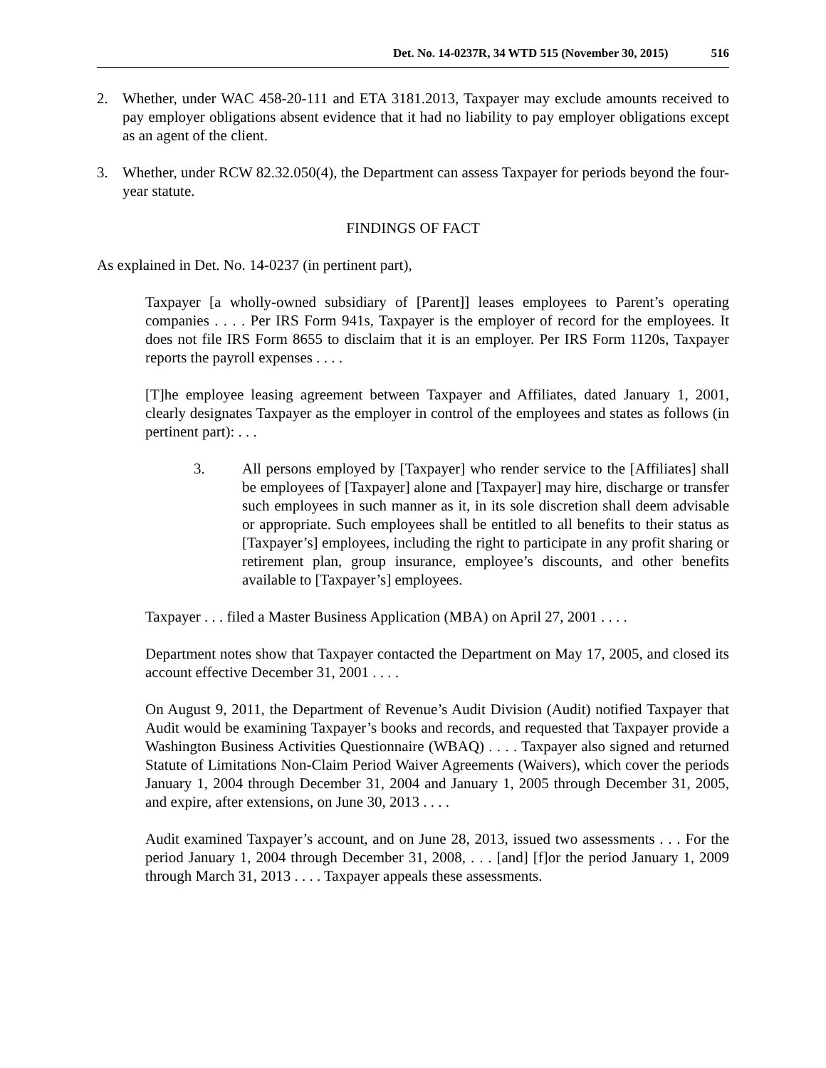Det. No. 14-0237R, 34 WTD 515 (November 30, 2015) 516
2. Whether, under WAC 458-20-111 and ETA 3181.2013, Taxpayer may exclude amounts received to pay employer obligations absent evidence that it had no liability to pay employer obligations except as an agent of the client.
3. Whether, under RCW 82.32.050(4), the Department can assess Taxpayer for periods beyond the four-year statute.
FINDINGS OF FACT
As explained in Det. No. 14-0237 (in pertinent part),
Taxpayer [a wholly-owned subsidiary of [Parent]] leases employees to Parent’s operating companies . . . . Per IRS Form 941s, Taxpayer is the employer of record for the employees. It does not file IRS Form 8655 to disclaim that it is an employer. Per IRS Form 1120s, Taxpayer reports the payroll expenses . . . .
[T]he employee leasing agreement between Taxpayer and Affiliates, dated January 1, 2001, clearly designates Taxpayer as the employer in control of the employees and states as follows (in pertinent part): . . .
3. All persons employed by [Taxpayer] who render service to the [Affiliates] shall be employees of [Taxpayer] alone and [Taxpayer] may hire, discharge or transfer such employees in such manner as it, in its sole discretion shall deem advisable or appropriate. Such employees shall be entitled to all benefits to their status as [Taxpayer’s] employees, including the right to participate in any profit sharing or retirement plan, group insurance, employee’s discounts, and other benefits available to [Taxpayer’s] employees.
Taxpayer . . . filed a Master Business Application (MBA) on April 27, 2001 . . . .
Department notes show that Taxpayer contacted the Department on May 17, 2005, and closed its account effective December 31, 2001 . . . .
On August 9, 2011, the Department of Revenue’s Audit Division (Audit) notified Taxpayer that Audit would be examining Taxpayer’s books and records, and requested that Taxpayer provide a Washington Business Activities Questionnaire (WBAQ) . . . . Taxpayer also signed and returned Statute of Limitations Non-Claim Period Waiver Agreements (Waivers), which cover the periods January 1, 2004 through December 31, 2004 and January 1, 2005 through December 31, 2005, and expire, after extensions, on June 30, 2013 . . . .
Audit examined Taxpayer’s account, and on June 28, 2013, issued two assessments . . . For the period January 1, 2004 through December 31, 2008, . . . [and] [f]or the period January 1, 2009 through March 31, 2013 . . . . Taxpayer appeals these assessments.